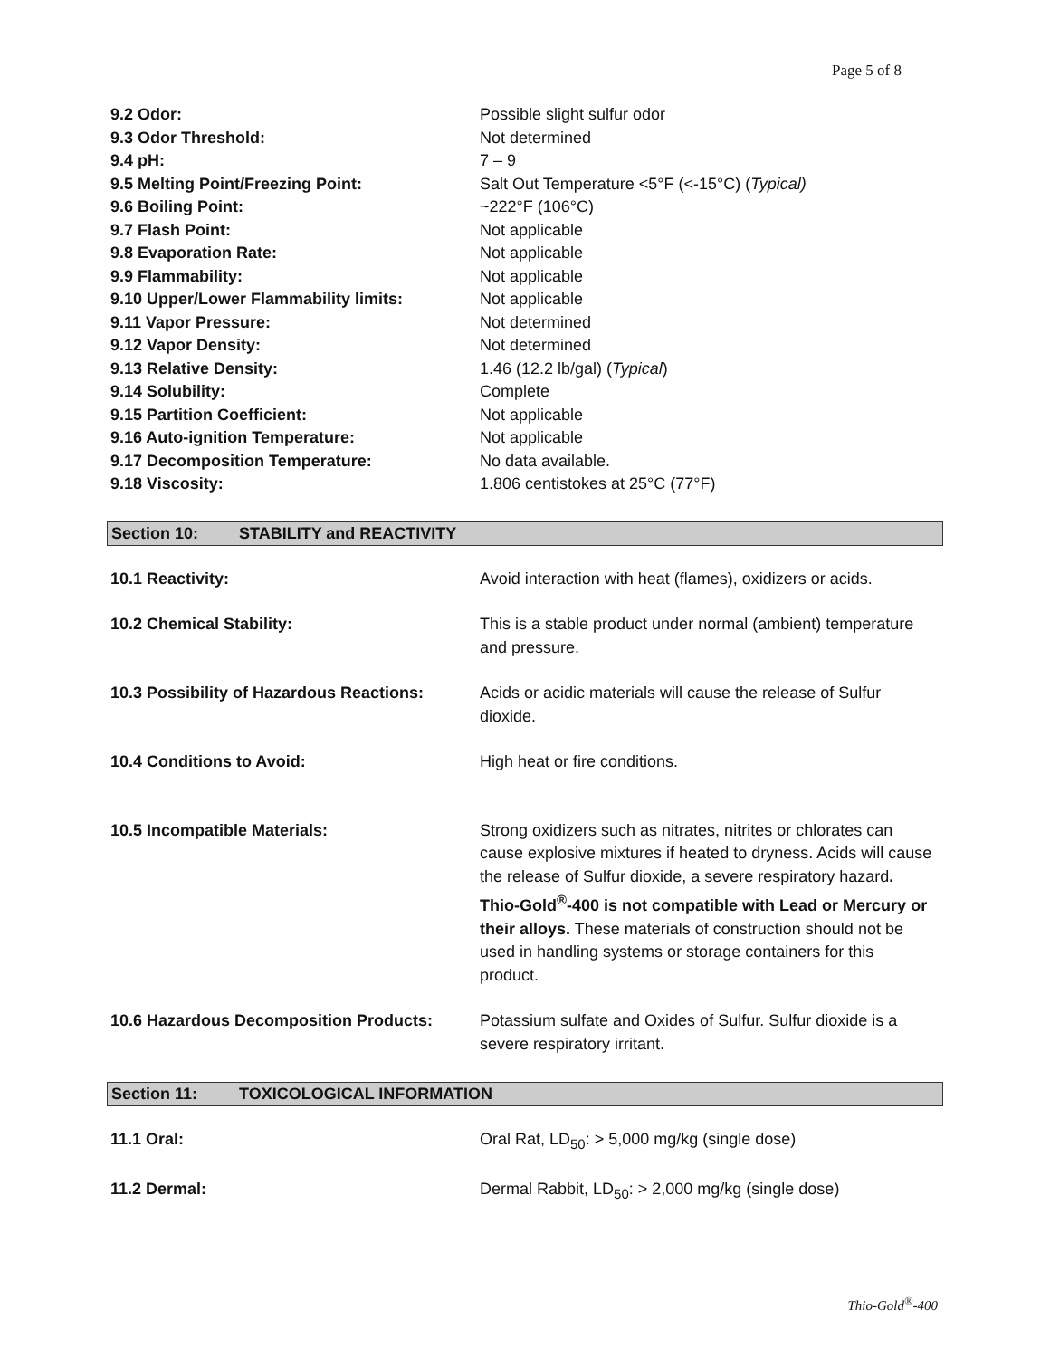Page 5 of 8
| 9.2 Odor: | Possible slight sulfur odor |
| 9.3 Odor Threshold: | Not determined |
| 9.4 pH: | 7 – 9 |
| 9.5 Melting Point/Freezing Point: | Salt Out Temperature <5°F (<-15°C) ( Typical) |
| 9.6 Boiling Point: | ~222°F (106°C) |
| 9.7 Flash Point: | Not applicable |
| 9.8 Evaporation Rate: | Not applicable |
| 9.9 Flammability: | Not applicable |
| 9.10 Upper/Lower Flammability limits: | Not applicable |
| 9.11 Vapor Pressure: | Not determined |
| 9.12 Vapor Density: | Not determined |
| 9.13 Relative Density: | 1.46 (12.2 lb/gal) ( Typical ) |
| 9.14 Solubility: | Complete |
| 9.15 Partition Coefficient: | Not applicable |
| 9.16 Auto-ignition Temperature: | Not applicable |
| 9.17 Decomposition Temperature: | No data available. |
| 9.18 Viscosity: | 1.806 centistokes at 25°C (77°F) |
Section 10: STABILITY and REACTIVITY
| 10.1 Reactivity: | Avoid interaction with heat (flames), oxidizers or acids. |
| 10.2 Chemical Stability: | This is a stable product under normal (ambient) temperature and pressure. |
| 10.3 Possibility of Hazardous Reactions: | Acids or acidic materials will cause the release of Sulfur dioxide. |
| 10.4 Conditions to Avoid: | High heat or fire conditions. |
| 10.5 Incompatible Materials: | Strong oxidizers such as nitrates, nitrites or chlorates can cause explosive mixtures if heated to dryness. Acids will cause the release of Sulfur dioxide, a severe respiratory hazard . Thio-Gold<sup>®</sup>-400 is not compatible with Lead or Mercury or their alloys. These materials of construction should not be used in handling systems or storage containers for this product. |
| 10.6 Hazardous Decomposition Products: | Potassium sulfate and Oxides of Sulfur. Sulfur dioxide is a severe respiratory irritant. |
Section 11: TOXICOLOGICAL INFORMATION
| 11.1 Oral: | Oral Rat, LD<sub>50</sub>: > 5,000 mg/kg (single dose) |
| 11.2 Dermal: | Dermal Rabbit, LD<sub>50</sub>: > 2,000 mg/kg (single dose) |
Thio-Gold<sup>®</sup>-400